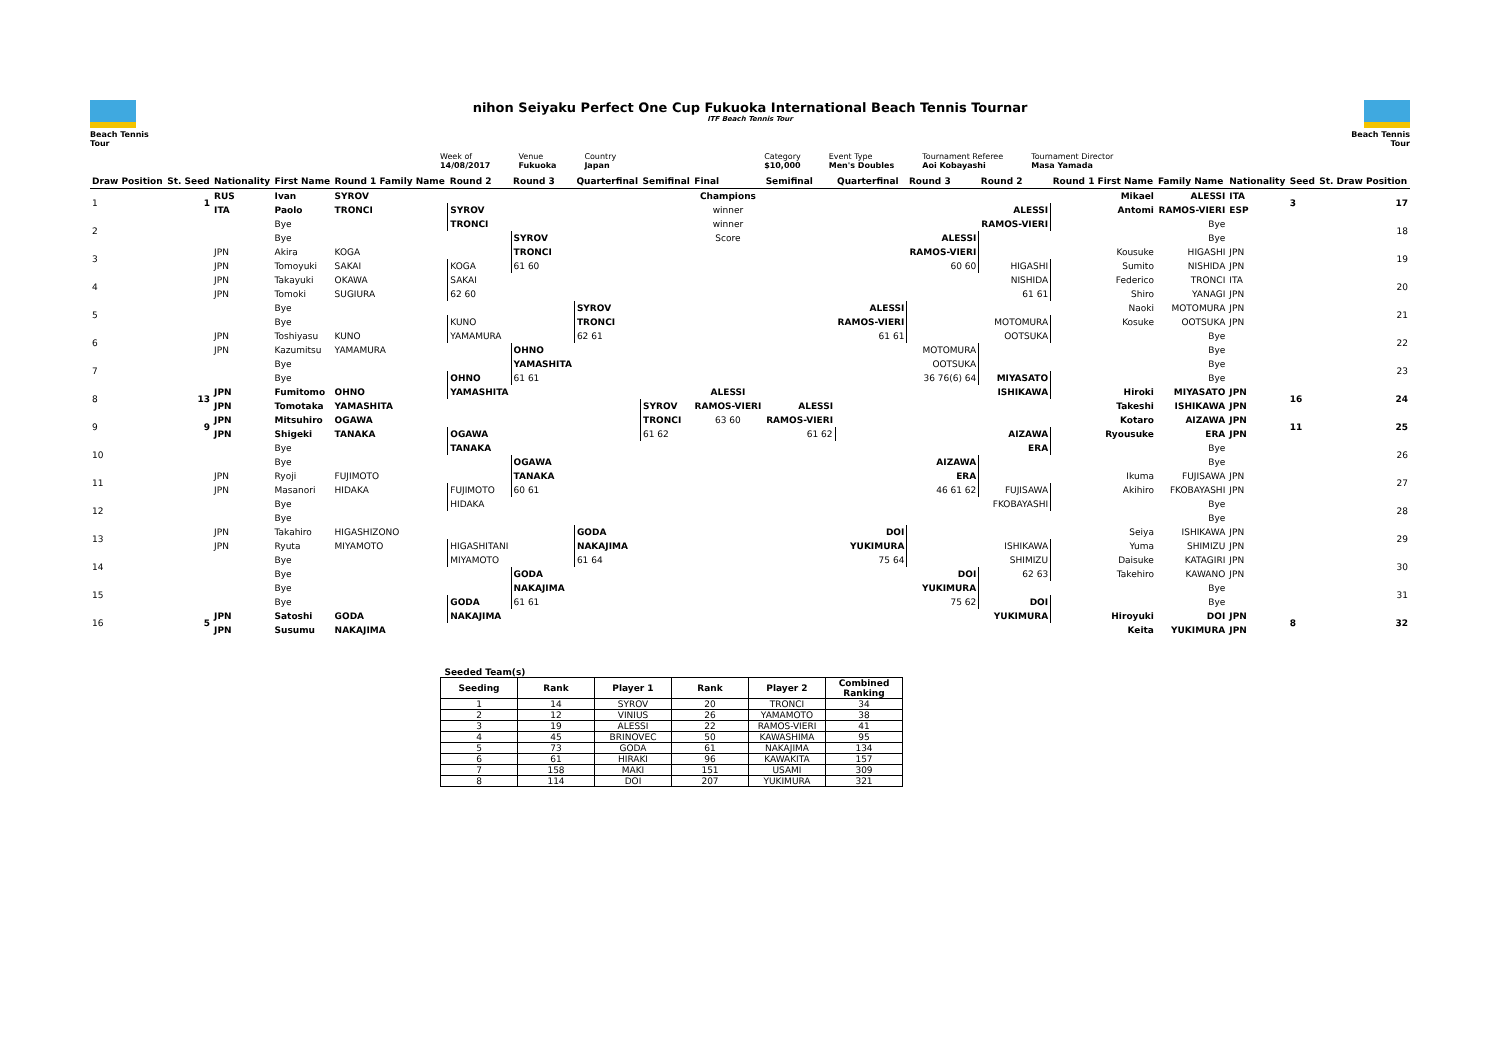Beach Tennis Tour
nihon Seiyaku Perfect One Cup Fukuoka International Beach Tennis Tournar
ITF Beach Tennis Tour
Beach Tennis Tour
Week of
14/08/2017
Venue
Fukuoka
Country
Japan
Category
$10,000
Event Type
Men's Doubles
Tournament Referee
Aoi Kobayashi
Tournament Director
Masa Yamada
| Draw Position | St. Seed | Nationality | First Name | Round 1 Family Name | Round 2 | Round 3 | Quarterfinal | Semifinal | Final | Semifinal | Quarterfinal | Round 3 | Round 2 | Round 1 First Name | Family Name | Nationality | Seed | St. Draw Position |
| --- | --- | --- | --- | --- | --- | --- | --- | --- | --- | --- | --- | --- | --- | --- | --- | --- | --- | --- |
| 1 | 1 | RUS | Ivan | SYROV | | | | | Champions | | | | | Mikael | ALESSI | ITA | 3 | 17 |
| | | ITA | Paolo | TRONCI | SYROV | | | | winner | | | | ALESSI | Antomi | RAMOS-VIERI | ESP | | |
| 2 | | | Bye | | TRONCI | | | | winner | | | | RAMOS-VIERI | | Bye | | | 18 |
| | | | Bye | | | SYROV | | | Score | | | ALESSI | | | Bye | | | |
| 3 | | JPN | Akira | KOGA | | TRONCI | | | | | | RAMOS-VIERI | | Kousuke | HIGASHI | JPN | | 19 |
| | | JPN | Tomoyuki | SAKAI | KOGA | 61 60 | | | | | | 60 60 | HIGASHI | Sumito | NISHIDA | JPN | | |
| 4 | | JPN | Takayuki | OKAWA | SAKAI | | | | | | | | NISHIDA | Federico | TRONCI | ITA | | 20 |
| | | JPN | Tomoki | SUGIURA | 62 60 | | | | | | | | 61 61 | Shiro | YANAGI | JPN | | |
| 5 | | | Bye | | | | SYROV | | | | ALESSI | | | Naoki | MOTOMURA | JPN | | 21 |
| | | | Bye | | KUNO | | TRONCI | | | | RAMOS-VIERI | | MOTOMURA | Kosuke | OOTSUKA | JPN | | |
| 6 | | JPN | Toshiyasu | KUNO | YAMAMURA | | 62 61 | | | | 61 61 | | OOTSUKA | | Bye | | | 22 |
| | | JPN | Kazumitsu | YAMAMURA | | OHNO | | | | | | MOTOMURA | | | Bye | | | |
| 7 | | | Bye | | | YAMASHITA | | | | | | OOTSUKA | | | Bye | | | 23 |
| | | | Bye | | OHNO | 61 61 | | | | | | 36 76(6) 64 | MIYASATO | | Bye | | | |
| 8 | 13 | JPN | Fumitomo | OHNO | YAMASHITA | | | | ALESSI | | | | ISHIKAWA | Hiroki | MIYASATO | JPN | 16 | 24 |
| | | JPN | Tomotaka | YAMASHITA | | | | SYROV | RAMOS-VIERI | ALESSI | | | | Takeshi | ISHIKAWA | JPN | | |
| 9 | 9 | JPN | Mitsuhiro | OGAWA | | | | TRONCI | 63 60 | RAMOS-VIERI | | | | Kotaro | AIZAWA | JPN | 11 | 25 |
| | | JPN | Shigeki | TANAKA | OGAWA | | | 61 62 | | 61 62 | | | AIZAWA | Ryousuke | ERA | JPN | | |
| 10 | | | Bye | | TANAKA | | | | | | | | ERA | | Bye | | | 26 |
| | | | Bye | | | OGAWA | | | | | | AIZAWA | | | Bye | | | |
| 11 | | JPN | Ryoji | FUJIMOTO | | TANAKA | | | | | | ERA | | Ikuma | FUJISAWA | JPN | | 27 |
| | | JPN | Masanori | HIDAKA | FUJIMOTO | 60 61 | | | | | | 46 61 62 | FUJISAWA | Akihiro | FKOBAYASHI | JPN | | |
| 12 | | | Bye | | HIDAKA | | | | | | | | FKOBAYASHI | | Bye | | | 28 |
| | | | Bye | | | | | | | | | | | | Bye | | | |
| 13 | | JPN | Takahiro | HIGASHIZONO | | | GODA | | | | DOI | | | Seiya | ISHIKAWA | JPN | | 29 |
| | | JPN | Ryuta | MIYAMOTO | HIGASHITANI | | NAKAJIMA | | | | YUKIMURA | | ISHIKAWA | Yuma | SHIMIZU | JPN | | |
| 14 | | | Bye | | MIYAMOTO | | 61 64 | | | | 75 64 | | SHIMIZU | Daisuke | KATAGIRI | JPN | | 30 |
| | | | Bye | | | GODA | | | | | | DOI | 62 63 | Takehiro | KAWANO | JPN | | |
| 15 | | | Bye | | | NAKAJIMA | | | | | | YUKIMURA | | | Bye | | | 31 |
| | | | Bye | | GODA | 61 61 | | | | | | 75 62 | DOI | | Bye | | | |
| 16 | 5 | JPN | Satoshi | GODA | NAKAJIMA | | | | | | | | YUKIMURA | Hiroyuki | DOI | JPN | 8 | 32 |
| | | JPN | Susumu | NAKAJIMA | | | | | | | | | | Keita | YUKIMURA | JPN | | |
| Seeded Team(s) | | | | | |
| --- | --- | --- | --- | --- | --- |
| Seeding | Rank | Player 1 | Rank | Player 2 | Combined Ranking |
| 1 | 14 | SYROV | 20 | TRONCI | 34 |
| 2 | 12 | VINIUS | 26 | YAMAMOTO | 38 |
| 3 | 19 | ALESSI | 22 | RAMOS-VIERI | 41 |
| 4 | 45 | BRINOVEC | 50 | KAWASHIMA | 95 |
| 5 | 73 | GODA | 61 | NAKAJIMA | 134 |
| 6 | 61 | HIRAKI | 96 | KAWAKITA | 157 |
| 7 | 158 | MAKI | 151 | USAMI | 309 |
| 8 | 114 | DOI | 207 | YUKIMURA | 321 |